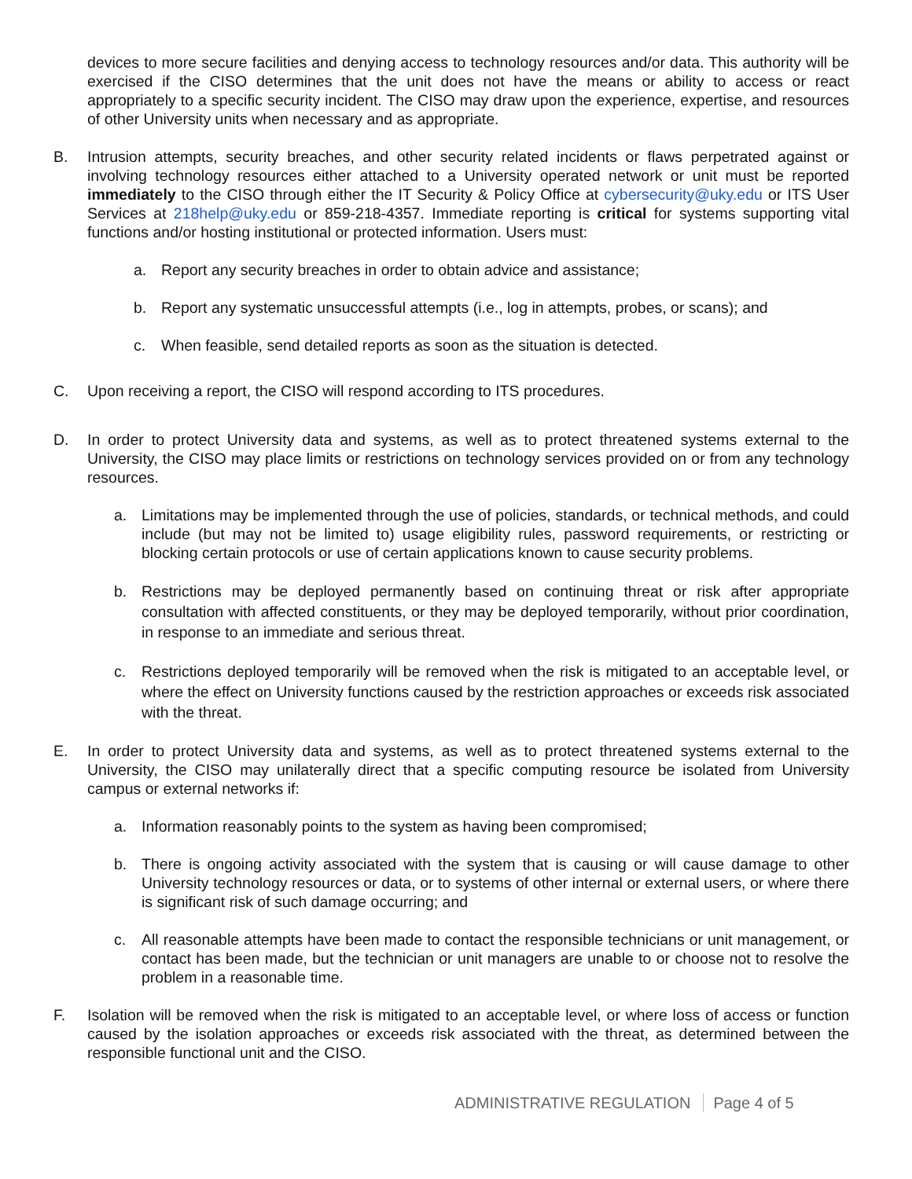devices to more secure facilities and denying access to technology resources and/or data. This authority will be exercised if the CISO determines that the unit does not have the means or ability to access or react appropriately to a specific security incident. The CISO may draw upon the experience, expertise, and resources of other University units when necessary and as appropriate.
B. Intrusion attempts, security breaches, and other security related incidents or flaws perpetrated against or involving technology resources either attached to a University operated network or unit must be reported immediately to the CISO through either the IT Security & Policy Office at cybersecurity@uky.edu or ITS User Services at 218help@uky.edu or 859-218-4357. Immediate reporting is critical for systems supporting vital functions and/or hosting institutional or protected information. Users must:
a. Report any security breaches in order to obtain advice and assistance;
b. Report any systematic unsuccessful attempts (i.e., log in attempts, probes, or scans); and
c. When feasible, send detailed reports as soon as the situation is detected.
C. Upon receiving a report, the CISO will respond according to ITS procedures.
D. In order to protect University data and systems, as well as to protect threatened systems external to the University, the CISO may place limits or restrictions on technology services provided on or from any technology resources.
a. Limitations may be implemented through the use of policies, standards, or technical methods, and could include (but may not be limited to) usage eligibility rules, password requirements, or restricting or blocking certain protocols or use of certain applications known to cause security problems.
b. Restrictions may be deployed permanently based on continuing threat or risk after appropriate consultation with affected constituents, or they may be deployed temporarily, without prior coordination, in response to an immediate and serious threat.
c. Restrictions deployed temporarily will be removed when the risk is mitigated to an acceptable level, or where the effect on University functions caused by the restriction approaches or exceeds risk associated with the threat.
E. In order to protect University data and systems, as well as to protect threatened systems external to the University, the CISO may unilaterally direct that a specific computing resource be isolated from University campus or external networks if:
a. Information reasonably points to the system as having been compromised;
b. There is ongoing activity associated with the system that is causing or will cause damage to other University technology resources or data, or to systems of other internal or external users, or where there is significant risk of such damage occurring; and
c. All reasonable attempts have been made to contact the responsible technicians or unit management, or contact has been made, but the technician or unit managers are unable to or choose not to resolve the problem in a reasonable time.
F. Isolation will be removed when the risk is mitigated to an acceptable level, or where loss of access or function caused by the isolation approaches or exceeds risk associated with the threat, as determined between the responsible functional unit and the CISO.
ADMINISTRATIVE REGULATION Page 4 of 5